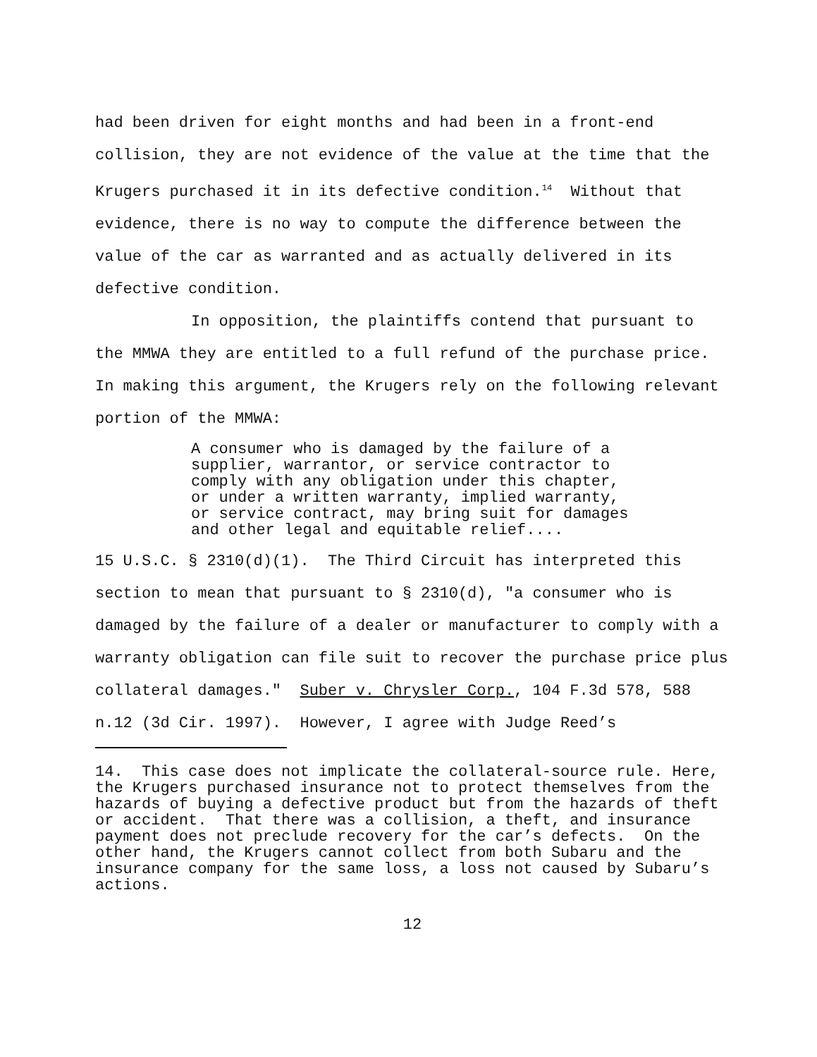had been driven for eight months and had been in a front-end collision, they are not evidence of the value at the time that the Krugers purchased it in its defective condition.<sup>14</sup> Without that evidence, there is no way to compute the difference between the value of the car as warranted and as actually delivered in its defective condition.
In opposition, the plaintiffs contend that pursuant to the MMWA they are entitled to a full refund of the purchase price. In making this argument, the Krugers rely on the following relevant portion of the MMWA:
A consumer who is damaged by the failure of a supplier, warrantor, or service contractor to comply with any obligation under this chapter, or under a written warranty, implied warranty, or service contract, may bring suit for damages and other legal and equitable relief....
15 U.S.C. § 2310(d)(1). The Third Circuit has interpreted this section to mean that pursuant to § 2310(d), "a consumer who is damaged by the failure of a dealer or manufacturer to comply with a warranty obligation can file suit to recover the purchase price plus collateral damages." Suber v. Chrysler Corp., 104 F.3d 578, 588 n.12 (3d Cir. 1997). However, I agree with Judge Reed’s
14. This case does not implicate the collateral-source rule. Here, the Krugers purchased insurance not to protect themselves from the hazards of buying a defective product but from the hazards of theft or accident. That there was a collision, a theft, and insurance payment does not preclude recovery for the car’s defects. On the other hand, the Krugers cannot collect from both Subaru and the insurance company for the same loss, a loss not caused by Subaru’s actions.
12